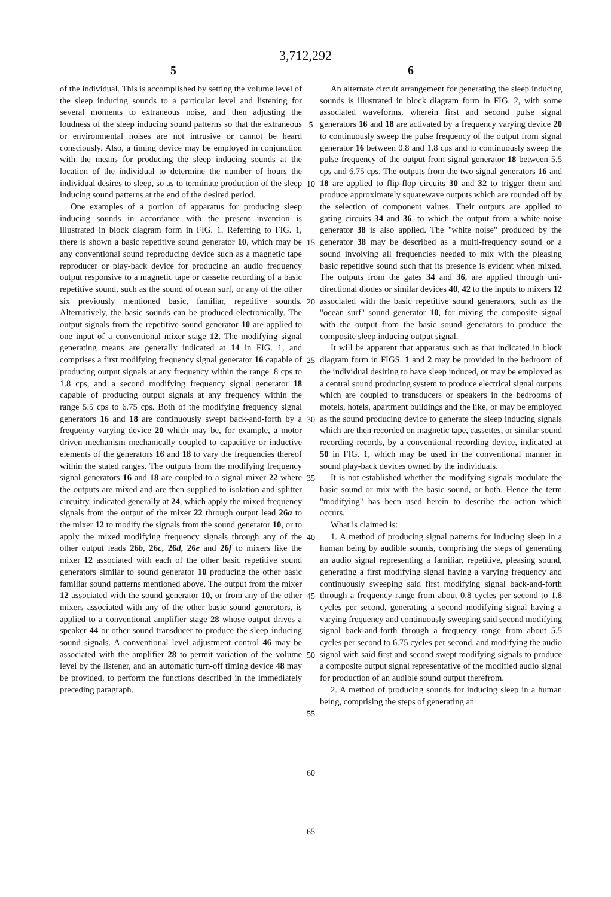3,712,292
5 6
of the individual. This is accomplished by setting the volume level of the sleep inducing sounds to a particular level and listening for several moments to extraneous noise, and then adjusting the loudness of the sleep inducing sound patterns so that the extraneous or environmental noises are not intrusive or cannot be heard consciously. Also, a timing device may be employed in conjunction with the means for producing the sleep inducing sounds at the location of the individual to determine the number of hours the individual desires to sleep, so as to terminate production of the sleep inducing sound patterns at the end of the desired period.
One examples of a portion of apparatus for producing sleep inducing sounds in accordance with the present invention is illustrated in block diagram form in FIG. 1. Referring to FIG. 1, there is shown a basic repetitive sound generator 10, which may be any conventional sound reproducing device such as a magnetic tape reproducer or play-back device for producing an audio frequency output responsive to a magnetic tape or cassette recording of a basic repetitive sound, such as the sound of ocean surf, or any of the other six previously mentioned basic, familiar, repetitive sounds. Alternatively, the basic sounds can be produced electronically. The output signals from the repetitive sound generator 10 are applied to one input of a conventional mixer stage 12. The modifying signal generating means are generally indicated at 14 in FIG. 1, and comprises a first modifying frequency signal generator 16 capable of producing output signals at any frequency within the range .8 cps to 1.8 cps, and a second modifying frequency signal generator 18 capable of producing output signals at any frequency within the range 5.5 cps to 6.75 cps. Both of the modifying frequency signal generators 16 and 18 are continuously swept back-and-forth by a frequency varying device 20 which may be, for example, a motor driven mechanism mechanically coupled to capacitive or inductive elements of the generators 16 and 18 to vary the frequencies thereof within the stated ranges. The outputs from the modifying frequency signal generators 16 and 18 are coupled to a signal mixer 22 where the outputs are mixed and are then supplied to isolation and splitter circuitry, indicated generally at 24, which apply the mixed frequency signals from the output of the mixer 22 through output lead 26a to the mixer 12 to modify the signals from the sound generator 10, or to apply the mixed modifying frequency signals through any of the other output leads 26b, 26c, 26d, 26e and 26f to mixers like the mixer 12 associated with each of the other basic repetitive sound generators similar to sound generator 10 producing the other basic familiar sound patterns mentioned above. The output from the mixer 12 associated with the sound generator 10, or from any of the other mixers associated with any of the other basic sound generators, is applied to a conventional amplifier stage 28 whose output drives a speaker 44 or other sound transducer to produce the sleep inducing sound signals. A conventional level adjustment control 46 may be associated with the amplifier 28 to permit variation of the volume level by the listener, and an automatic turn-off timing device 48 may be provided, to perform the functions described in the immediately preceding paragraph.
5
10
15
20
25
30
35
40
45
50
55
60
65
An alternate circuit arrangement for generating the sleep inducing sounds is illustrated in block diagram form in FIG. 2, with some associated waveforms, wherein first and second pulse signal generators 16 and 18 are activated by a frequency varying device 20 to continuously sweep the pulse frequency of the output from signal generator 16 between 0.8 and 1.8 cps and to continuously sweep the pulse frequency of the output from signal generator 18 between 5.5 cps and 6.75 cps. The outputs from the two signal generators 16 and 18 are applied to flip-flop circuits 30 and 32 to trigger them and produce approximately squarewave outputs which are rounded off by the selection of component values. Their outputs are applied to gating circuits 34 and 36, to which the output from a white noise generator 38 is also applied. The "white noise" produced by the generator 38 may be described as a multi-frequency sound or a sound involving all frequencies needed to mix with the pleasing basic repetitive sound such that its presence is evident when mixed. The outputs from the gates 34 and 36, are applied through uni-directional diodes or similar devices 40, 42 to the inputs to mixers 12 associated with the basic repetitive sound generators, such as the "ocean surf" sound generator 10, for mixing the composite signal with the output from the basic sound generators to produce the composite sleep inducing output signal.
It will be apparent that apparatus such as that indicated in block diagram form in FIGS. 1 and 2 may be provided in the bedroom of the individual desiring to have sleep induced, or may be employed as a central sound producing system to produce electrical signal outputs which are coupled to transducers or speakers in the bedrooms of motels, hotels, apartment buildings and the like, or may be employed as the sound producing device to generate the sleep inducing signals which are then recorded on magnetic tape, cassettes, or similar sound recording records, by a conventional recording device, indicated at 50 in FIG. 1, which may be used in the conventional manner in sound play-back devices owned by the individuals.
It is not established whether the modifying signals modulate the basic sound or mix with the basic sound, or both. Hence the term "modifying" has been used herein to describe the action which occurs.
What is claimed is:
1. A method of producing signal patterns for inducing sleep in a human being by audible sounds, comprising the steps of generating an audio signal representing a familiar, repetitive, pleasing sound, generating a first modifying signal having a varying frequency and continuously sweeping said first modifying signal back-and-forth through a frequency range from about 0.8 cycles per second to 1.8 cycles per second, generating a second modifying signal having a varying frequency and continuously sweeping said second modifying signal back-and-forth through a frequency range from about 5.5 cycles per second to 6.75 cycles per second, and modifying the audio signal with said first and second swept modifying signals to produce a composite output signal representative of the modified audio signal for production of an audible sound output therefrom.
2. A method of producing sounds for inducing sleep in a human being, comprising the steps of generating an